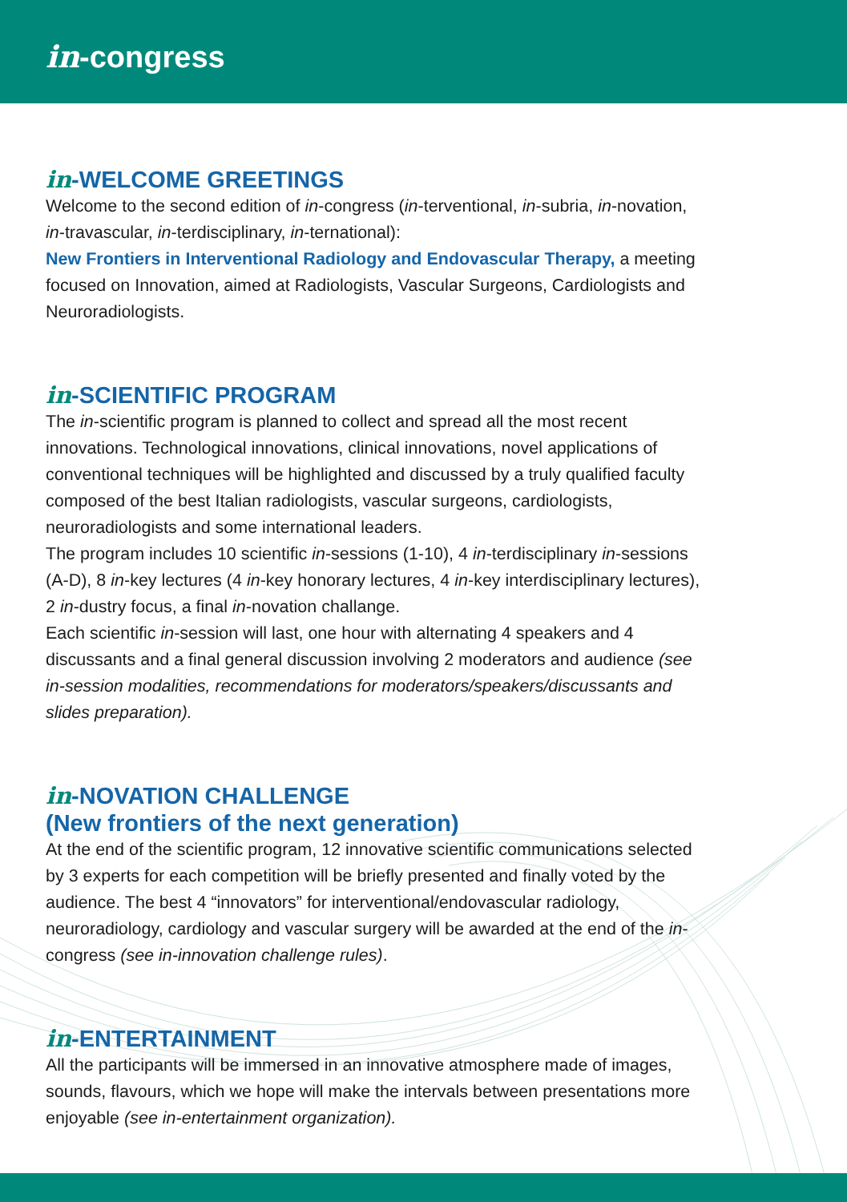in-congress
in-WELCOME GREETINGS
Welcome to the second edition of in-congress (in-terventional, in-subria, in-novation, in-travascular, in-terdisciplinary, in-ternational):
New Frontiers in Interventional Radiology and Endovascular Therapy, a meeting focused on Innovation, aimed at Radiologists, Vascular Surgeons, Cardiologists and Neuroradiologists.
in-SCIENTIFIC PROGRAM
The in-scientific program is planned to collect and spread all the most recent innovations. Technological innovations, clinical innovations, novel applications of conventional techniques will be highlighted and discussed by a truly qualified faculty composed of the best Italian radiologists, vascular surgeons, cardiologists, neuroradiologists and some international leaders.
The program includes 10 scientific in-sessions (1-10), 4 in-terdisciplinary in-sessions (A-D), 8 in-key lectures (4 in-key honorary lectures, 4 in-key interdisciplinary lectures), 2 in-dustry focus, a final in-novation challange.
Each scientific in-session will last, one hour with alternating 4 speakers and 4 discussants and a final general discussion involving 2 moderators and audience (see in-session modalities, recommendations for moderators/speakers/discussants and slides preparation).
in-NOVATION CHALLENGE
(New frontiers of the next generation)
At the end of the scientific program, 12 innovative scientific communications selected by 3 experts for each competition will be briefly presented and finally voted by the audience. The best 4 “innovators” for interventional/endovascular radiology, neuroradiology, cardiology and vascular surgery will be awarded at the end of the in-congress (see in-innovation challenge rules).
in-ENTERTAINMENT
All the participants will be immersed in an innovative atmosphere made of images, sounds, flavours, which we hope will make the intervals between presentations more enjoyable (see in-entertainment organization).